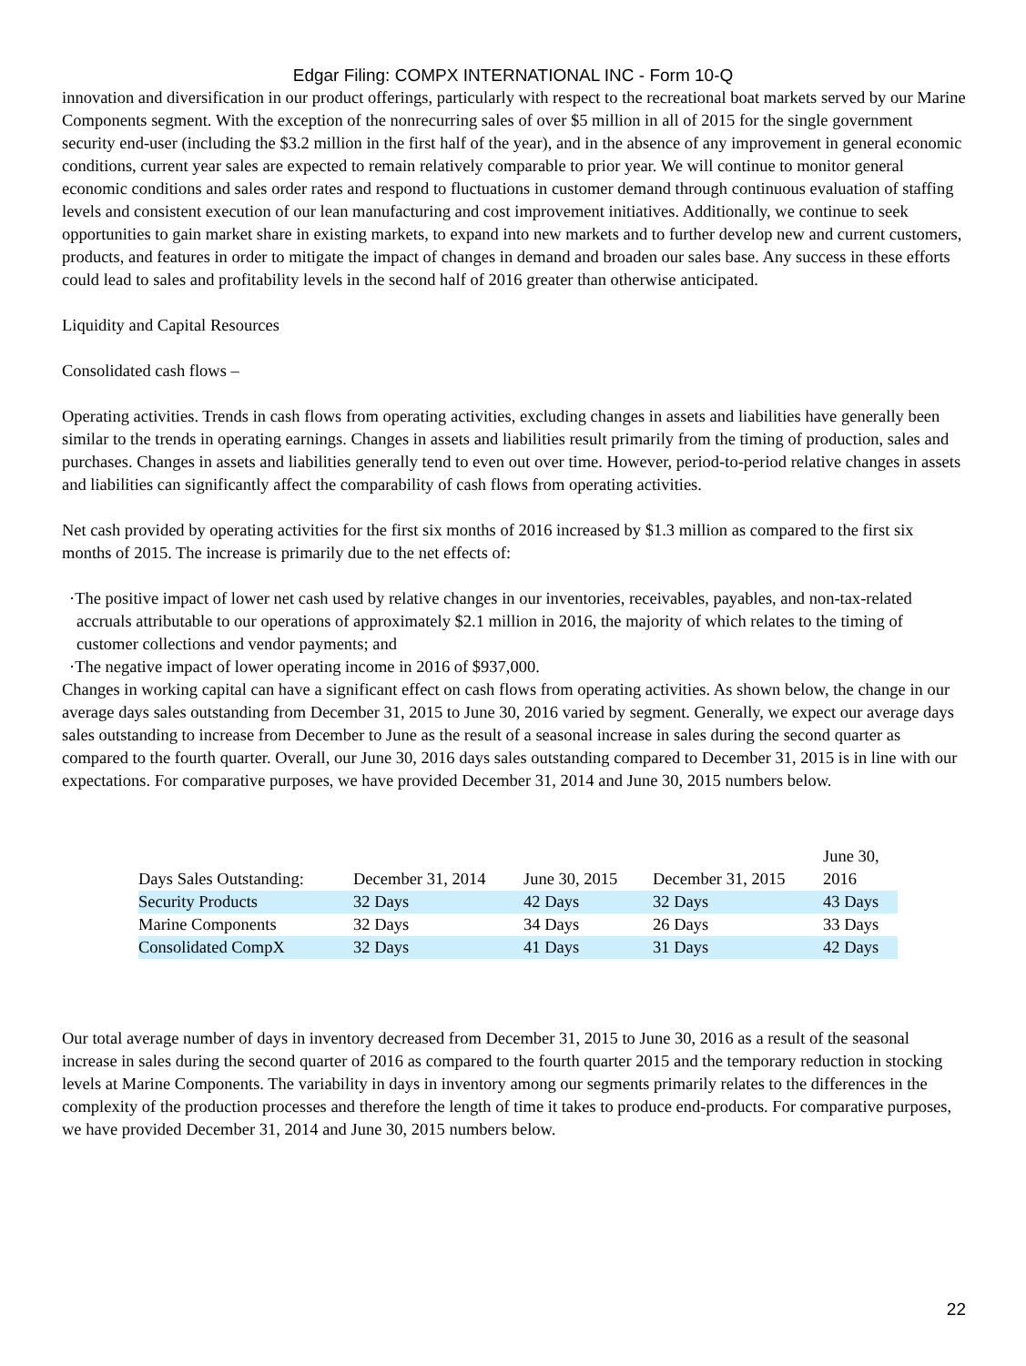Edgar Filing: COMPX INTERNATIONAL INC - Form 10-Q
innovation and diversification in our product offerings, particularly with respect to the recreational boat markets served by our Marine Components segment. With the exception of the nonrecurring sales of over $5 million in all of 2015 for the single government security end-user (including the $3.2 million in the first half of the year), and in the absence of any improvement in general economic conditions, current year sales are expected to remain relatively comparable to prior year. We will continue to monitor general economic conditions and sales order rates and respond to fluctuations in customer demand through continuous evaluation of staffing levels and consistent execution of our lean manufacturing and cost improvement initiatives. Additionally, we continue to seek opportunities to gain market share in existing markets, to expand into new markets and to further develop new and current customers, products, and features in order to mitigate the impact of changes in demand and broaden our sales base. Any success in these efforts could lead to sales and profitability levels in the second half of 2016 greater than otherwise anticipated.
Liquidity and Capital Resources
Consolidated cash flows –
Operating activities. Trends in cash flows from operating activities, excluding changes in assets and liabilities have generally been similar to the trends in operating earnings. Changes in assets and liabilities result primarily from the timing of production, sales and purchases. Changes in assets and liabilities generally tend to even out over time. However, period-to-period relative changes in assets and liabilities can significantly affect the comparability of cash flows from operating activities.
Net cash provided by operating activities for the first six months of 2016 increased by $1.3 million as compared to the first six months of 2015. The increase is primarily due to the net effects of:
·The positive impact of lower net cash used by relative changes in our inventories, receivables, payables, and non-tax-related accruals attributable to our operations of approximately $2.1 million in 2016, the majority of which relates to the timing of customer collections and vendor payments; and
·The negative impact of lower operating income in 2016 of $937,000.
Changes in working capital can have a significant effect on cash flows from operating activities. As shown below, the change in our average days sales outstanding from December 31, 2015 to June 30, 2016 varied by segment. Generally, we expect our average days sales outstanding to increase from December to June as the result of a seasonal increase in sales during the second quarter as compared to the fourth quarter. Overall, our June 30, 2016 days sales outstanding compared to December 31, 2015 is in line with our expectations. For comparative purposes, we have provided December 31, 2014 and June 30, 2015 numbers below.
| Days Sales Outstanding: | December 31, 2014 | June 30, 2015 | December 31, 2015 | June 30, 2016 |
| Security Products | 32 Days | 42 Days | 32 Days | 43 Days |
| Marine Components | 32 Days | 34 Days | 26 Days | 33 Days |
| Consolidated CompX | 32 Days | 41 Days | 31 Days | 42 Days |
Our total average number of days in inventory decreased from December 31, 2015 to June 30, 2016 as a result of the seasonal increase in sales during the second quarter of 2016 as compared to the fourth quarter 2015 and the temporary reduction in stocking levels at Marine Components. The variability in days in inventory among our segments primarily relates to the differences in the complexity of the production processes and therefore the length of time it takes to produce end-products. For comparative purposes, we have provided December 31, 2014 and June 30, 2015 numbers below.
22